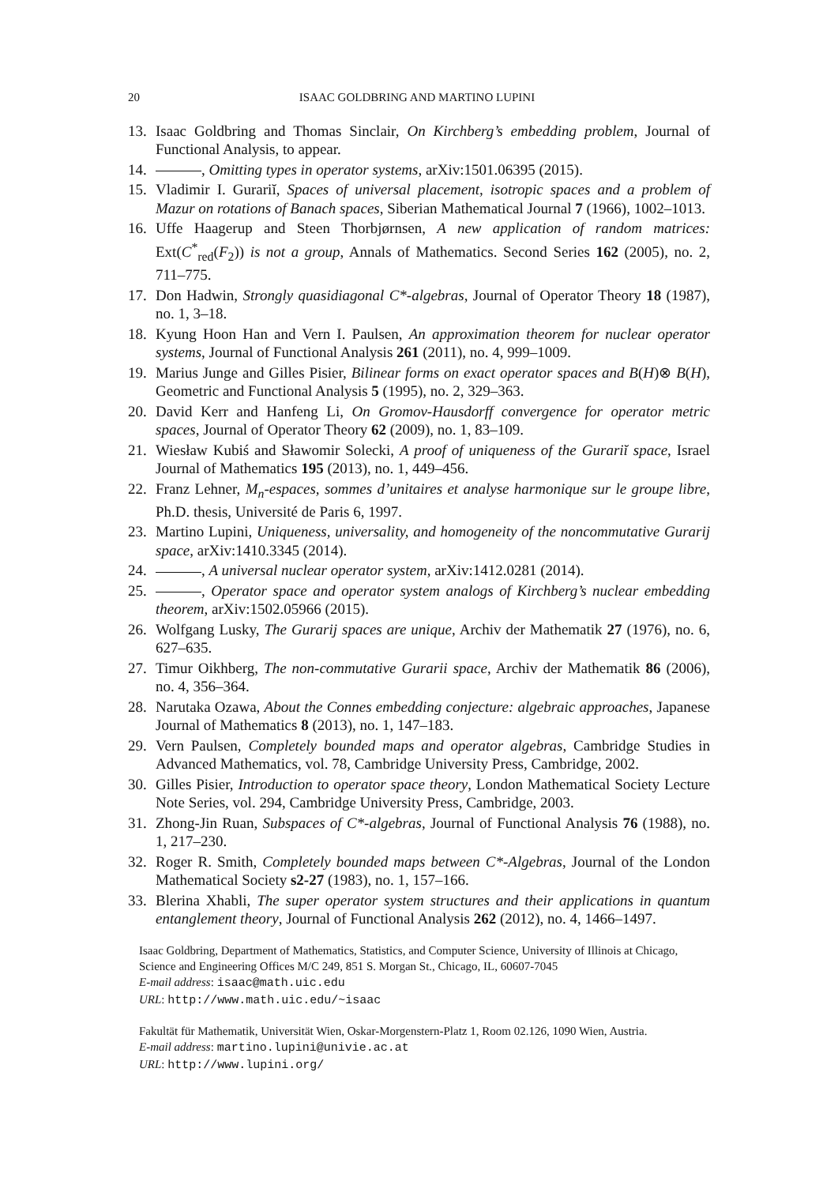20 ISAAC GOLDBRING AND MARTINO LUPINI
13. Isaac Goldbring and Thomas Sinclair, On Kirchberg’s embedding problem, Journal of Functional Analysis, to appear.
14. , Omitting types in operator systems, arXiv:1501.06395 (2015).
15. Vladimir I. Gurariĭ, Spaces of universal placement, isotropic spaces and a problem of Mazur on rotations of Banach spaces, Siberian Mathematical Journal 7 (1966), 1002–1013.
16. Uffe Haagerup and Steen Thorbjørnsen, A new application of random matrices: Ext(C<sup>*</sup><sub>red</sub>(F<sub>2</sub>)) is not a group, Annals of Mathematics. Second Series 162 (2005), no. 2, 711–775.
17. Don Hadwin, Strongly quasidiagonal C*-algebras, Journal of Operator Theory 18 (1987), no. 1, 3–18.
18. Kyung Hoon Han and Vern I. Paulsen, An approximation theorem for nuclear operator systems, Journal of Functional Analysis 261 (2011), no. 4, 999–1009.
19. Marius Junge and Gilles Pisier, Bilinear forms on exact operator spaces and B(H)⊗ B(H), Geometric and Functional Analysis 5 (1995), no. 2, 329–363.
20. David Kerr and Hanfeng Li, On Gromov-Hausdorff convergence for operator metric spaces, Journal of Operator Theory 62 (2009), no. 1, 83–109.
21. Wiesław Kubiś and Sławomir Solecki, A proof of uniqueness of the Gurariĭ space, Israel Journal of Mathematics 195 (2013), no. 1, 449–456.
22. Franz Lehner, M<sub>n</sub>-espaces, sommes d’unitaires et analyse harmonique sur le groupe libre, Ph.D. thesis, Université de Paris 6, 1997.
23. Martino Lupini, Uniqueness, universality, and homogeneity of the noncommutative Gurarij space, arXiv:1410.3345 (2014).
24. , A universal nuclear operator system, arXiv:1412.0281 (2014).
25. , Operator space and operator system analogs of Kirchberg’s nuclear embedding theorem, arXiv:1502.05966 (2015).
26. Wolfgang Lusky, The Gurarij spaces are unique, Archiv der Mathematik 27 (1976), no. 6, 627–635.
27. Timur Oikhberg, The non-commutative Gurarii space, Archiv der Mathematik 86 (2006), no. 4, 356–364.
28. Narutaka Ozawa, About the Connes embedding conjecture: algebraic approaches, Japanese Journal of Mathematics 8 (2013), no. 1, 147–183.
29. Vern Paulsen, Completely bounded maps and operator algebras, Cambridge Studies in Advanced Mathematics, vol. 78, Cambridge University Press, Cambridge, 2002.
30. Gilles Pisier, Introduction to operator space theory, London Mathematical Society Lecture Note Series, vol. 294, Cambridge University Press, Cambridge, 2003.
31. Zhong-Jin Ruan, Subspaces of C*-algebras, Journal of Functional Analysis 76 (1988), no. 1, 217–230.
32. Roger R. Smith, Completely bounded maps between C*-Algebras, Journal of the London Mathematical Society s2-27 (1983), no. 1, 157–166.
33. Blerina Xhabli, The super operator system structures and their applications in quantum entanglement theory, Journal of Functional Analysis 262 (2012), no. 4, 1466–1497.
Isaac Goldbring, Department of Mathematics, Statistics, and Computer Science, University of Illinois at Chicago, Science and Engineering Offices M/C 249, 851 S. Morgan St., Chicago, IL, 60607-7045
E-mail address: isaac@math.uic.edu
URL: http://www.math.uic.edu/~isaac
Fakultät für Mathematik, Universität Wien, Oskar-Morgenstern-Platz 1, Room 02.126, 1090 Wien, Austria.
E-mail address: martino.lupini@univie.ac.at
URL: http://www.lupini.org/